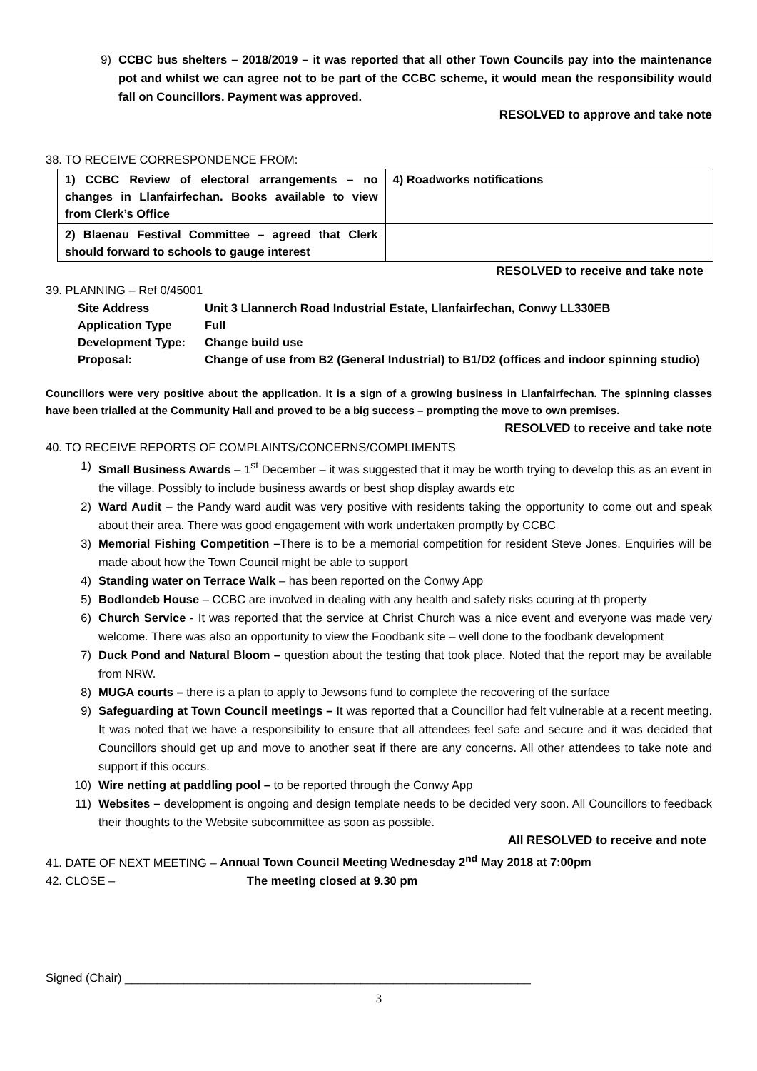9) CCBC bus shelters – 2018/2019 – it was reported that all other Town Councils pay into the maintenance pot and whilst we can agree not to be part of the CCBC scheme, it would mean the responsibility would fall on Councillors. Payment was approved.
RESOLVED to approve and take note
38. TO RECEIVE CORRESPONDENCE FROM:
| 1) CCBC Review of electoral arrangements – no changes in Llanfairfechan. Books available to view from Clerk’s Office | 4) Roadworks notifications |
| 2) Blaenau Festival Committee – agreed that Clerk should forward to schools to gauge interest | |
RESOLVED to receive and take note
39. PLANNING – Ref 0/45001
| Site Address | Unit 3 Llannerch Road Industrial Estate, Llanfairfechan, Conwy LL330EB |
| Application Type | Full |
| Development Type: | Change build use |
| Proposal: | Change of use from B2 (General Industrial) to B1/D2 (offices and indoor spinning studio) |
Councillors were very positive about the application. It is a sign of a growing business in Llanfairfechan. The spinning classes have been trialled at the Community Hall and proved to be a big success – prompting the move to own premises.
RESOLVED to receive and take note
40. TO RECEIVE REPORTS OF COMPLAINTS/CONCERNS/COMPLIMENTS
1) Small Business Awards – 1<sup>st</sup> December – it was suggested that it may be worth trying to develop this as an event in the village. Possibly to include business awards or best shop display awards etc
2) Ward Audit – the Pandy ward audit was very positive with residents taking the opportunity to come out and speak about their area. There was good engagement with work undertaken promptly by CCBC
3) Memorial Fishing Competition –There is to be a memorial competition for resident Steve Jones. Enquiries will be made about how the Town Council might be able to support
4) Standing water on Terrace Walk – has been reported on the Conwy App
5) Bodlondeb House – CCBC are involved in dealing with any health and safety risks ccuring at th property
6) Church Service - It was reported that the service at Christ Church was a nice event and everyone was made very welcome. There was also an opportunity to view the Foodbank site – well done to the foodbank development
7) Duck Pond and Natural Bloom – question about the testing that took place. Noted that the report may be available from NRW.
8) MUGA courts – there is a plan to apply to Jewsons fund to complete the recovering of the surface
9) Safeguarding at Town Council meetings – It was reported that a Councillor had felt vulnerable at a recent meeting. It was noted that we have a responsibility to ensure that all attendees feel safe and secure and it was decided that Councillors should get up and move to another seat if there are any concerns. All other attendees to take note and support if this occurs.
10) Wire netting at paddling pool – to be reported through the Conwy App
11) Websites – development is ongoing and design template needs to be decided very soon. All Councillors to feedback their thoughts to the Website subcommittee as soon as possible.
All RESOLVED to receive and note
41. DATE OF NEXT MEETING – Annual Town Council Meeting Wednesday 2<sup>nd</sup> May 2018 at 7:00pm
42. CLOSE – The meeting closed at 9.30 pm
Signed (Chair) ______________________________________________________________
3